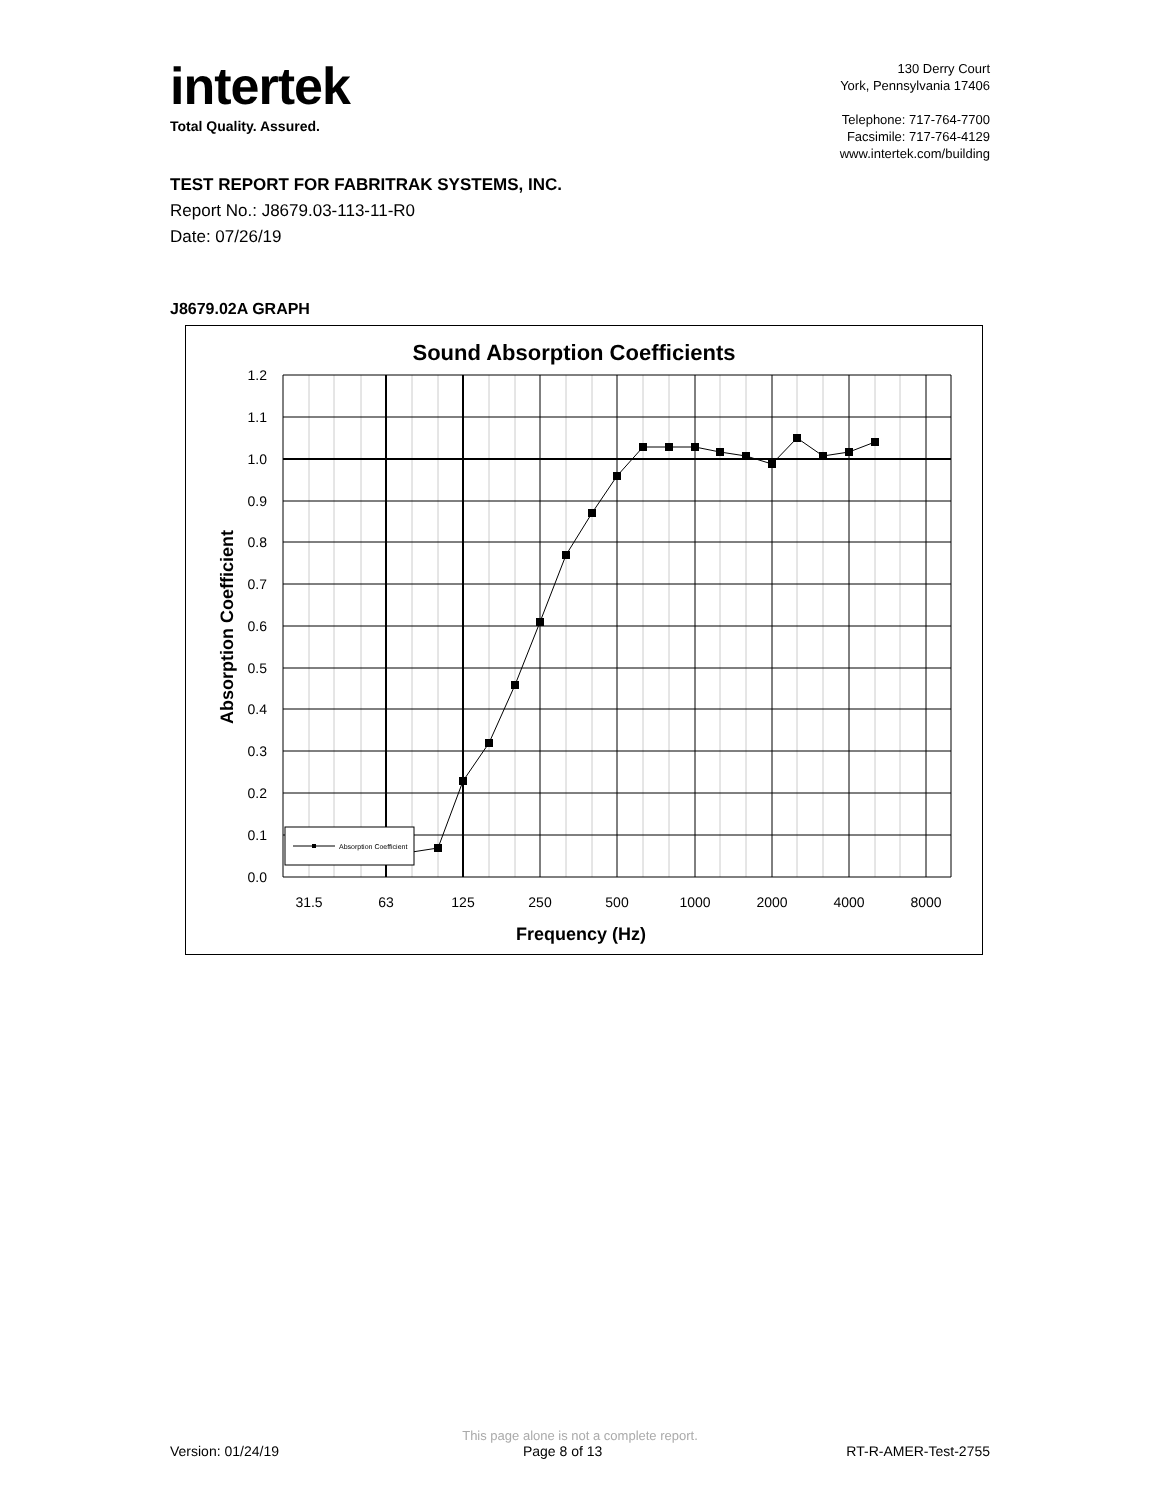intertek
Total Quality. Assured.
130 Derry Court
York, Pennsylvania 17406
Telephone: 717-764-7700
Facsimile: 717-764-4129
www.intertek.com/building
TEST REPORT FOR FABRITRAK SYSTEMS, INC.
Report No.: J8679.03-113-11-R0
Date: 07/26/19
J8679.02A GRAPH
Sound Absorption Coefficients
0.0
0.1
0.2
0.3
0.4
0.5
0.6
0.7
0.8
0.9
1.0
1.1
1.2
31.5
63
125
250
500
1000
2000
4000
8000
Frequency (Hz)
Absorption Coefficient
Absorption Coefficient
This page alone is not a complete report.
Version: 01/24/19 Page 8 of 13 RT-R-AMER-Test-2755